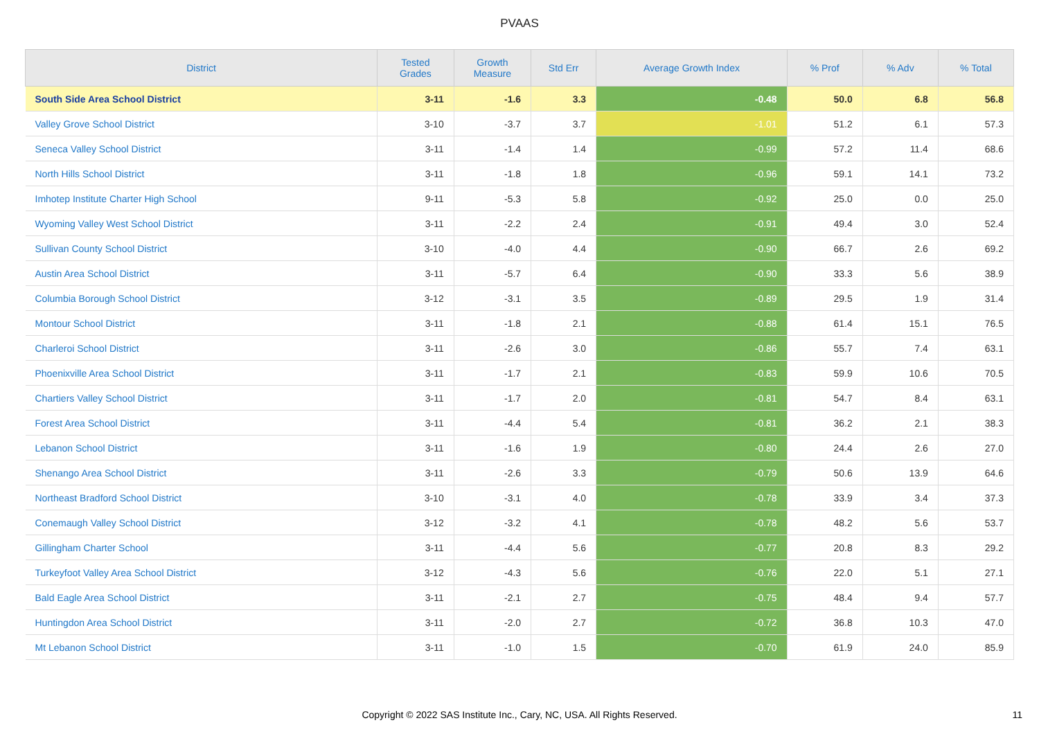PVAAS
| District | Tested Grades | Growth Measure | Std Err | Average Growth Index | % Prof | % Adv | % Total |
| --- | --- | --- | --- | --- | --- | --- | --- |
| South Side Area School District | 3-11 | -1.6 | 3.3 | -0.48 | 50.0 | 6.8 | 56.8 |
| Valley Grove School District | 3-10 | -3.7 | 3.7 | -1.01 | 51.2 | 6.1 | 57.3 |
| Seneca Valley School District | 3-11 | -1.4 | 1.4 | -0.99 | 57.2 | 11.4 | 68.6 |
| North Hills School District | 3-11 | -1.8 | 1.8 | -0.96 | 59.1 | 14.1 | 73.2 |
| Imhotep Institute Charter High School | 9-11 | -5.3 | 5.8 | -0.92 | 25.0 | 0.0 | 25.0 |
| Wyoming Valley West School District | 3-11 | -2.2 | 2.4 | -0.91 | 49.4 | 3.0 | 52.4 |
| Sullivan County School District | 3-10 | -4.0 | 4.4 | -0.90 | 66.7 | 2.6 | 69.2 |
| Austin Area School District | 3-11 | -5.7 | 6.4 | -0.90 | 33.3 | 5.6 | 38.9 |
| Columbia Borough School District | 3-12 | -3.1 | 3.5 | -0.89 | 29.5 | 1.9 | 31.4 |
| Montour School District | 3-11 | -1.8 | 2.1 | -0.88 | 61.4 | 15.1 | 76.5 |
| Charleroi School District | 3-11 | -2.6 | 3.0 | -0.86 | 55.7 | 7.4 | 63.1 |
| Phoenixville Area School District | 3-11 | -1.7 | 2.1 | -0.83 | 59.9 | 10.6 | 70.5 |
| Chartiers Valley School District | 3-11 | -1.7 | 2.0 | -0.81 | 54.7 | 8.4 | 63.1 |
| Forest Area School District | 3-11 | -4.4 | 5.4 | -0.81 | 36.2 | 2.1 | 38.3 |
| Lebanon School District | 3-11 | -1.6 | 1.9 | -0.80 | 24.4 | 2.6 | 27.0 |
| Shenango Area School District | 3-11 | -2.6 | 3.3 | -0.79 | 50.6 | 13.9 | 64.6 |
| Northeast Bradford School District | 3-10 | -3.1 | 4.0 | -0.78 | 33.9 | 3.4 | 37.3 |
| Conemaugh Valley School District | 3-12 | -3.2 | 4.1 | -0.78 | 48.2 | 5.6 | 53.7 |
| Gillingham Charter School | 3-11 | -4.4 | 5.6 | -0.77 | 20.8 | 8.3 | 29.2 |
| Turkeyfoot Valley Area School District | 3-12 | -4.3 | 5.6 | -0.76 | 22.0 | 5.1 | 27.1 |
| Bald Eagle Area School District | 3-11 | -2.1 | 2.7 | -0.75 | 48.4 | 9.4 | 57.7 |
| Huntingdon Area School District | 3-11 | -2.0 | 2.7 | -0.72 | 36.8 | 10.3 | 47.0 |
| Mt Lebanon School District | 3-11 | -1.0 | 1.5 | -0.70 | 61.9 | 24.0 | 85.9 |
Copyright © 2022 SAS Institute Inc., Cary, NC, USA. All Rights Reserved.
11